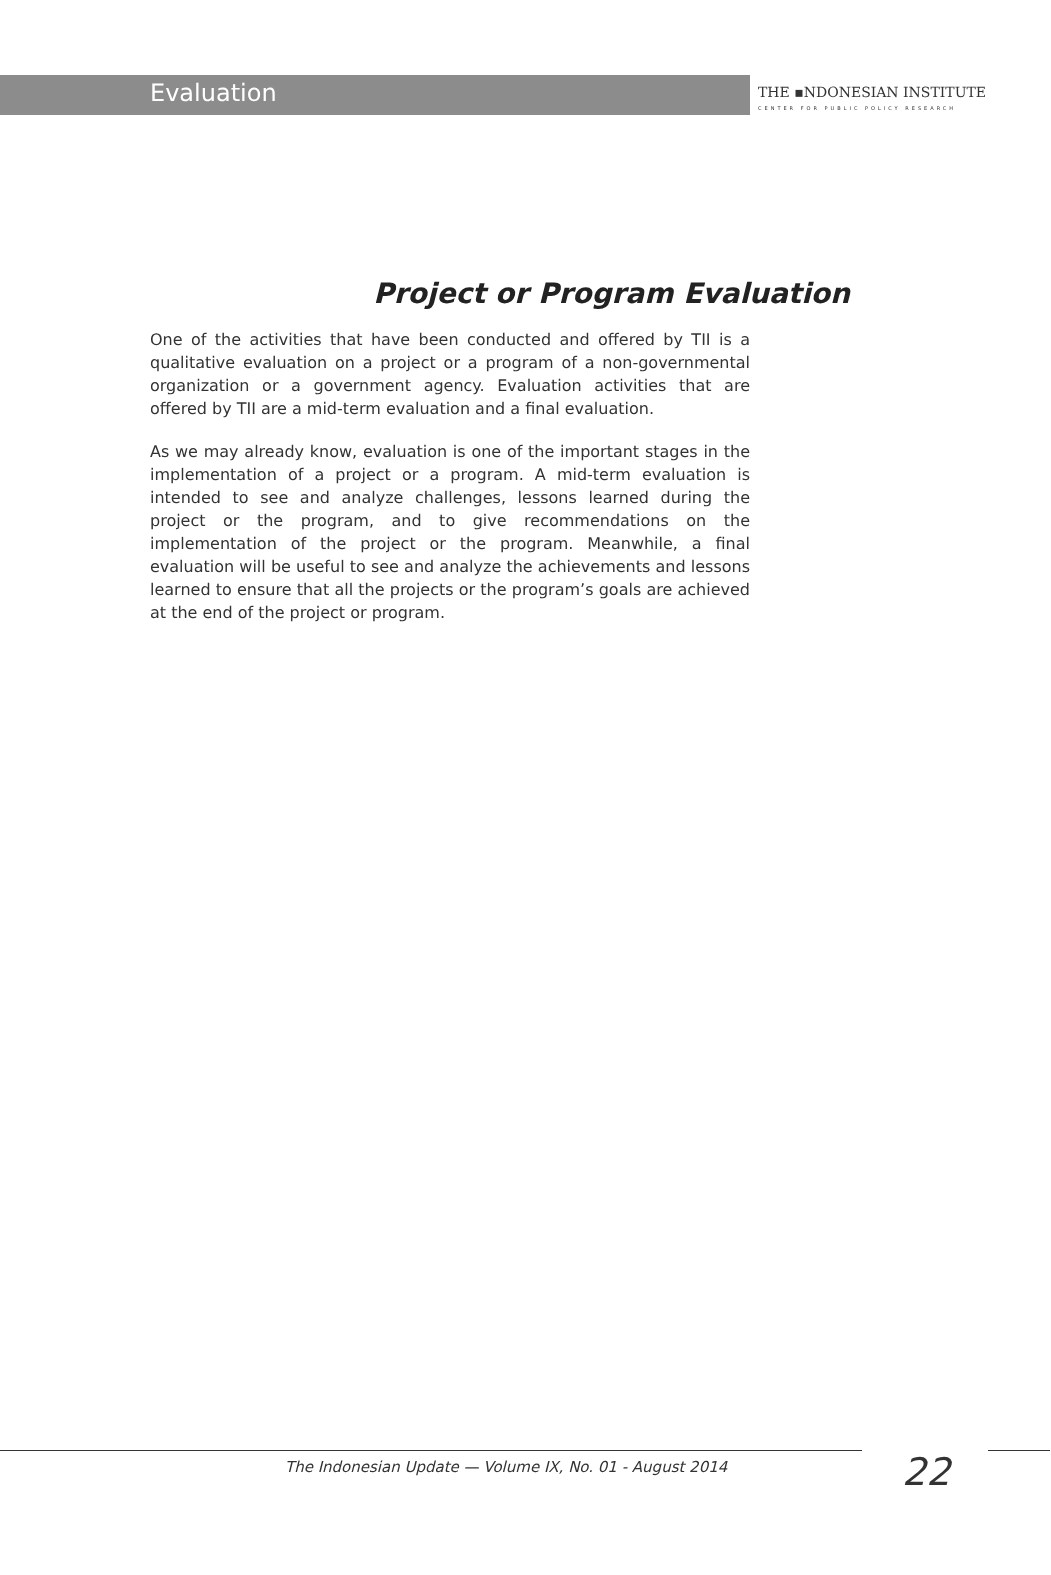Evaluation
THE ▪NDONESIAN INSTITUTE
CENTER FOR PUBLIC POLICY RESEARCH
Project or Program Evaluation
One of the activities that have been conducted and offered by TII is a qualitative evaluation on a project or a program of a non-governmental organization or a government agency. Evaluation activities that are offered by TII are a mid-term evaluation and a final evaluation.
As we may already know, evaluation is one of the important stages in the implementation of a project or a program. A mid-term evaluation is intended to see and analyze challenges, lessons learned during the project or the program, and to give recommendations on the implementation of the project or the program. Meanwhile, a final evaluation will be useful to see and analyze the achievements and lessons learned to ensure that all the projects or the program’s goals are achieved at the end of the project or program.
The Indonesian Update — Volume IX, No. 01 - August 2014
22